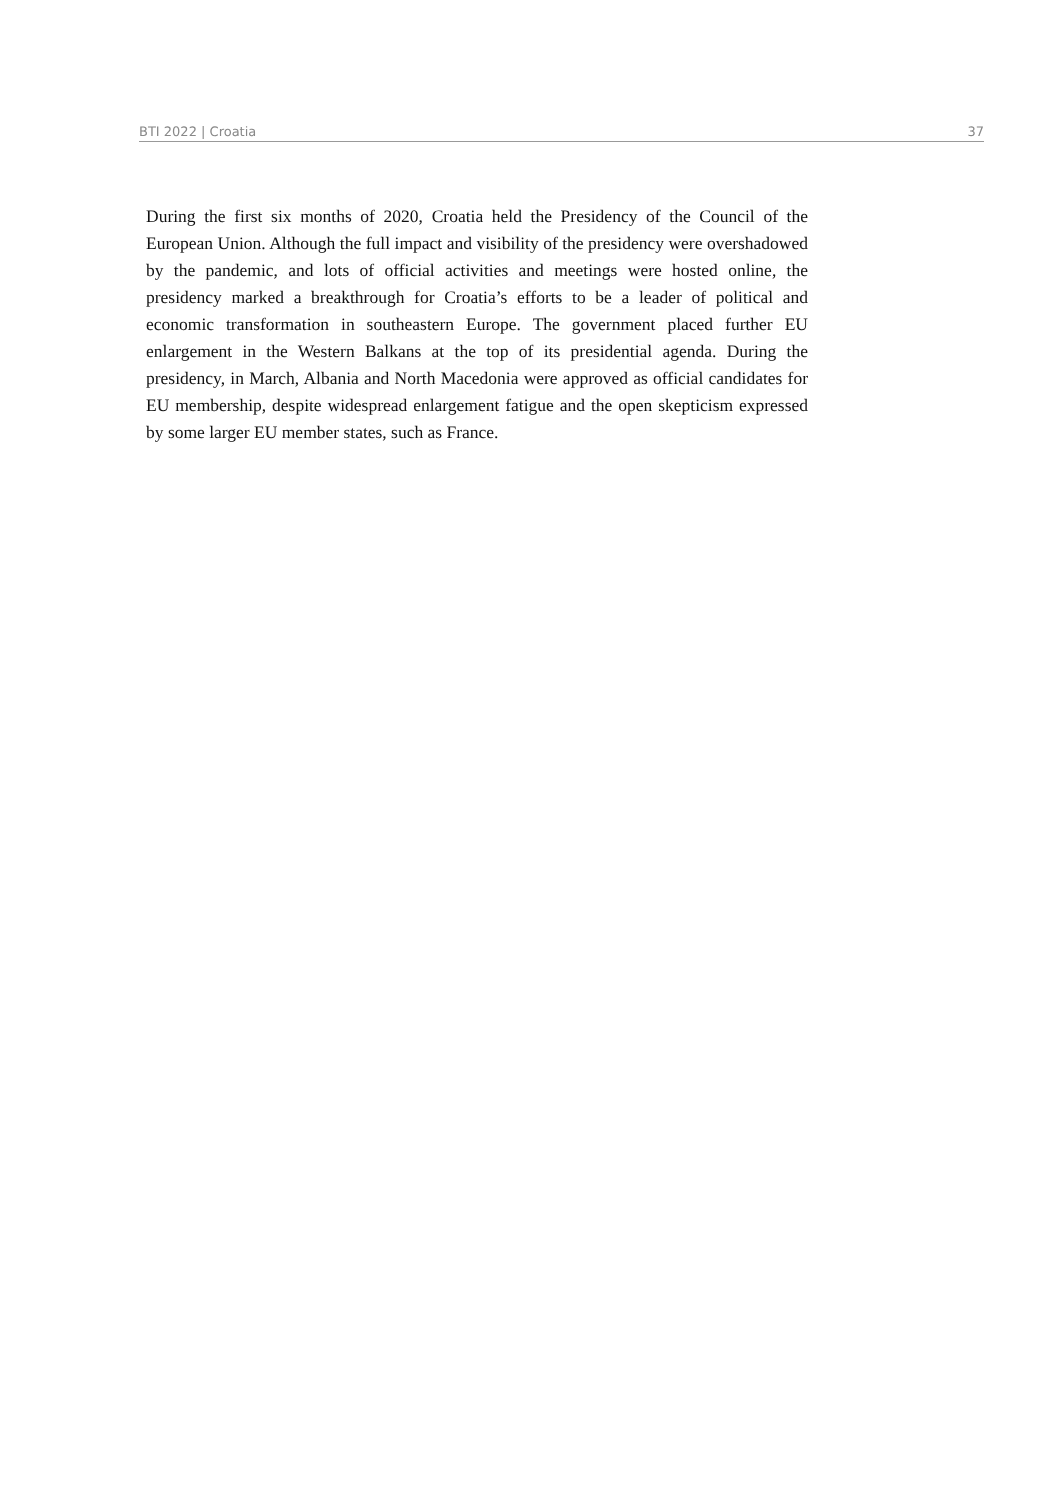BTI 2022 | Croatia 37
During the first six months of 2020, Croatia held the Presidency of the Council of the European Union. Although the full impact and visibility of the presidency were overshadowed by the pandemic, and lots of official activities and meetings were hosted online, the presidency marked a breakthrough for Croatia’s efforts to be a leader of political and economic transformation in southeastern Europe. The government placed further EU enlargement in the Western Balkans at the top of its presidential agenda. During the presidency, in March, Albania and North Macedonia were approved as official candidates for EU membership, despite widespread enlargement fatigue and the open skepticism expressed by some larger EU member states, such as France.